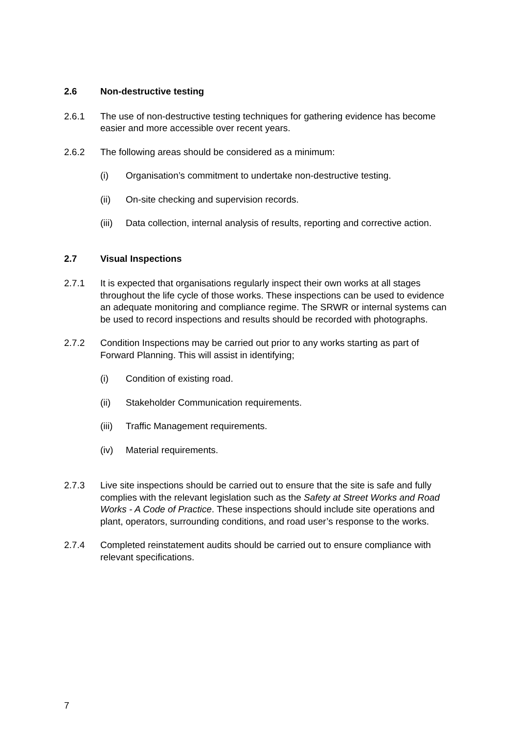2.6 Non-destructive testing
2.6.1 The use of non-destructive testing techniques for gathering evidence has become easier and more accessible over recent years.
2.6.2 The following areas should be considered as a minimum:
(i) Organisation’s commitment to undertake non-destructive testing.
(ii) On-site checking and supervision records.
(iii) Data collection, internal analysis of results, reporting and corrective action.
2.7 Visual Inspections
2.7.1 It is expected that organisations regularly inspect their own works at all stages throughout the life cycle of those works. These inspections can be used to evidence an adequate monitoring and compliance regime. The SRWR or internal systems can be used to record inspections and results should be recorded with photographs.
2.7.2 Condition Inspections may be carried out prior to any works starting as part of Forward Planning. This will assist in identifying;
(i) Condition of existing road.
(ii) Stakeholder Communication requirements.
(iii) Traffic Management requirements.
(iv) Material requirements.
2.7.3 Live site inspections should be carried out to ensure that the site is safe and fully complies with the relevant legislation such as the Safety at Street Works and Road Works - A Code of Practice. These inspections should include site operations and plant, operators, surrounding conditions, and road user’s response to the works.
2.7.4 Completed reinstatement audits should be carried out to ensure compliance with relevant specifications.
7